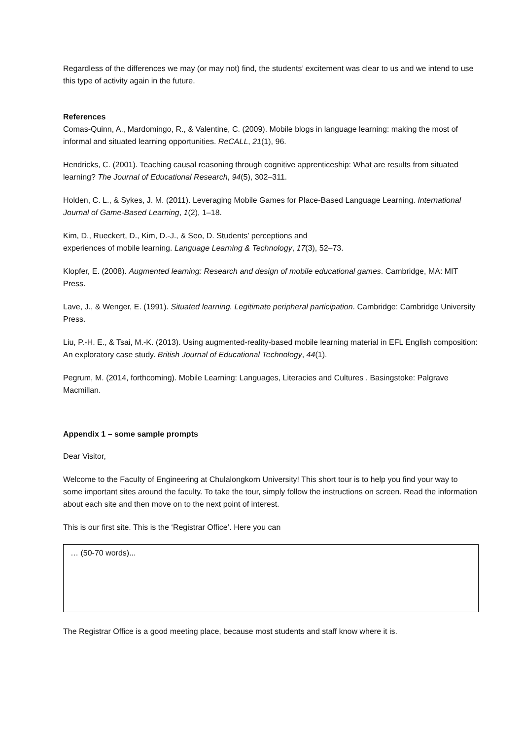Regardless of the differences we may (or may not) find, the students’ excitement was clear to us and we intend to use this type of activity again in the future.
References
Comas-Quinn, A., Mardomingo, R., & Valentine, C. (2009). Mobile blogs in language learning: making the most of informal and situated learning opportunities. ReCALL, 21(1), 96.
Hendricks, C. (2001). Teaching causal reasoning through cognitive apprenticeship: What are results from situated learning? The Journal of Educational Research, 94(5), 302–311.
Holden, C. L., & Sykes, J. M. (2011). Leveraging Mobile Games for Place-Based Language Learning. International Journal of Game-Based Learning, 1(2), 1–18.
Kim, D., Rueckert, D., Kim, D.-J., & Seo, D. Students’ perceptions and
experiences of mobile learning. Language Learning & Technology, 17(3), 52–73.
Klopfer, E. (2008). Augmented learning: Research and design of mobile educational games. Cambridge, MA: MIT Press.
Lave, J., & Wenger, E. (1991). Situated learning. Legitimate peripheral participation. Cambridge: Cambridge University Press.
Liu, P.-H. E., & Tsai, M.-K. (2013). Using augmented-reality-based mobile learning material in EFL English composition: An exploratory case study. British Journal of Educational Technology, 44(1).
Pegrum, M. (2014, forthcoming). Mobile Learning: Languages, Literacies and Cultures . Basingstoke: Palgrave Macmillan.
Appendix 1 – some sample prompts
Dear Visitor,
Welcome to the Faculty of Engineering at Chulalongkorn University! This short tour is to help you find your way to some important sites around the faculty. To take the tour, simply follow the instructions on screen. Read the information about each site and then move on to the next point of interest.
This is our first site. This is the ‘Registrar Office’. Here you can
… (50-70 words)...
The Registrar Office is a good meeting place, because most students and staff know where it is.